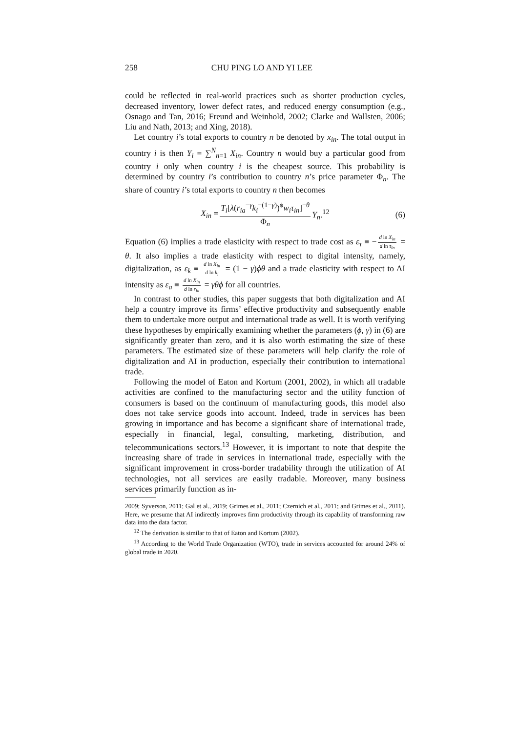258 CHU PING LO AND YI LEE
could be reflected in real-world practices such as shorter production cycles, decreased inventory, lower defect rates, and reduced energy consumption (e.g., Osnago and Tan, 2016; Freund and Weinhold, 2002; Clarke and Wallsten, 2006; Liu and Nath, 2013; and Xing, 2018).
Let country i’s total exports to country n be denoted by x<sub>in</sub>. The total output in country i is then Y<sub>i</sub> = ∑<sup>N</sup><sub>n=1</sub> X<sub>in</sub>. Country n would buy a particular good from country i only when country i is the cheapest source. This probability is determined by country i’s contribution to country n’s price parameter Φ<sub>n</sub>. The share of country i’s total exports to country n then becomes
X<sub>in</sub> = T<sub>i</sub>[λ(r<sub>ia</sub><sup>−γ</sup>k<sub>i</sub><sup>−(1−γ)</sup>)<sup>ϕ</sup>w<sub>i</sub>τ<sub>in</sub>]<sup>−θ</sup> Φ<sub>n</sub> Y<sub>n</sub>.<sup>12</sup> (6)
Equation (6) implies a trade elasticity with respect to trade cost as ε<sub>τ</sub> ≡ − d ln X<sub>in</sub> d ln τ<sub>in</sub> = θ. It also implies a trade elasticity with respect to digital intensity, namely, digitalization, as ε<sub>k</sub> ≡ d ln X<sub>in</sub> d ln k<sub>i</sub> = (1 − γ)ϕθ and a trade elasticity with respect to AI intensity as ε<sub>a</sub> ≡ d ln X<sub>in</sub> d ln r<sub>ia</sub> = γθϕ for all countries.
In contrast to other studies, this paper suggests that both digitalization and AI help a country improve its firms’ effective productivity and subsequently enable them to undertake more output and international trade as well. It is worth verifying these hypotheses by empirically examining whether the parameters (ϕ, γ) in (6) are significantly greater than zero, and it is also worth estimating the size of these parameters. The estimated size of these parameters will help clarify the role of digitalization and AI in production, especially their contribution to international trade.
Following the model of Eaton and Kortum (2001, 2002), in which all tradable activities are confined to the manufacturing sector and the utility function of consumers is based on the continuum of manufacturing goods, this model also does not take service goods into account. Indeed, trade in services has been growing in importance and has become a significant share of international trade, especially in financial, legal, consulting, marketing, distribution, and telecommunications sectors.<sup>13</sup> However, it is important to note that despite the increasing share of trade in services in international trade, especially with the significant improvement in cross-border tradability through the utilization of AI technologies, not all services are easily tradable. Moreover, many business services primarily function as in-
2009; Syverson, 2011; Gal et al., 2019; Grimes et al., 2011; Czernich et al., 2011; and Grimes et al., 2011). Here, we presume that AI indirectly improves firm productivity through its capability of transforming raw data into the data factor.
<sup>12</sup> The derivation is similar to that of Eaton and Kortum (2002).
<sup>13</sup> According to the World Trade Organization (WTO), trade in services accounted for around 24% of global trade in 2020.